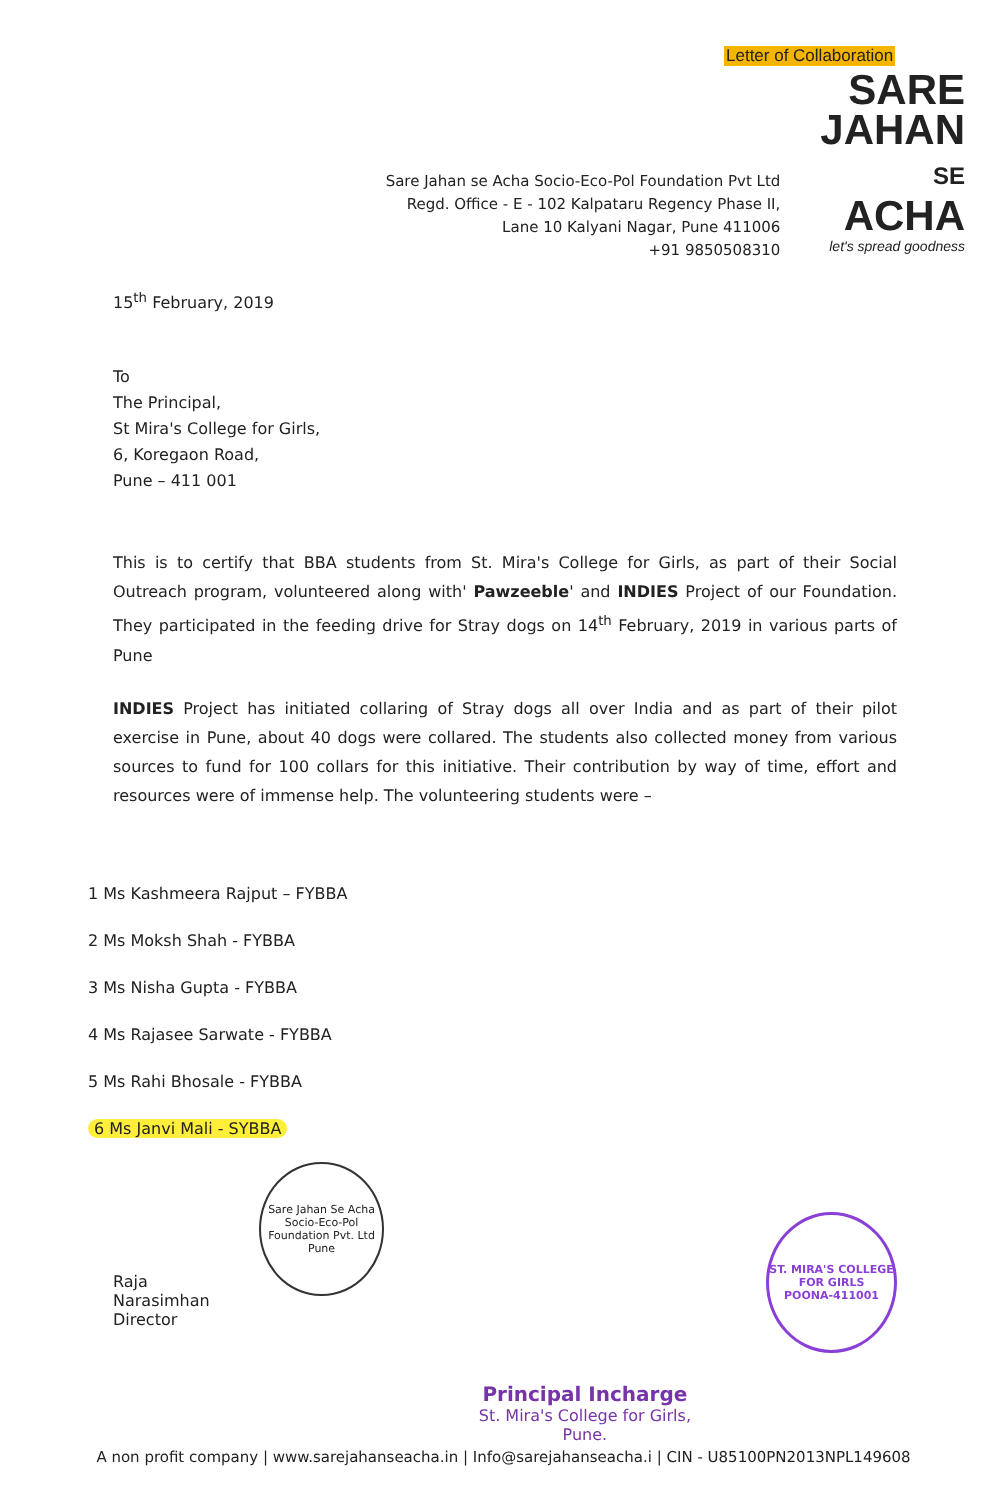Letter of Collaboration
Sare Jahan se Acha Socio-Eco-Pol Foundation Pvt Ltd
Regd. Office - E - 102 Kalpataru Regency Phase II,
Lane 10 Kalyani Nagar, Pune 411006
+91 9850508310
SARE
JAHAN
SE
ACHA
let's spread goodness
15<sup>th</sup> February, 2019
To
The Principal,
St Mira's College for Girls,
6, Koregaon Road,
Pune – 411 001
This is to certify that BBA students from St. Mira's College for Girls, as part of their Social Outreach program, volunteered along with' Pawzeeble' and INDIES Project of our Foundation. They participated in the feeding drive for Stray dogs on 14<sup>th</sup> February, 2019 in various parts of Pune
INDIES Project has initiated collaring of Stray dogs all over India and as part of their pilot exercise in Pune, about 40 dogs were collared. The students also collected money from various sources to fund for 100 collars for this initiative. Their contribution by way of time, effort and resources were of immense help. The volunteering students were –
1 Ms Kashmeera Rajput – FYBBA
2 Ms Moksh Shah - FYBBA
3 Ms Nisha Gupta - FYBBA
4 Ms Rajasee Sarwate - FYBBA
5 Ms Rahi Bhosale - FYBBA
6 Ms Janvi Mali - SYBBA
Raja Narasimhan
Director
Sare Jahan Se Acha Socio-Eco-Pol Foundation Pvt. Ltd
Pune
Principal Incharge
St. Mira's College for Girls, Pune.
ST. MIRA'S COLLEGE FOR GIRLS
POONA-411001
A non profit company | www.sarejahanseacha.in | Info@sarejahanseacha.i | CIN - U85100PN2013NPL149608